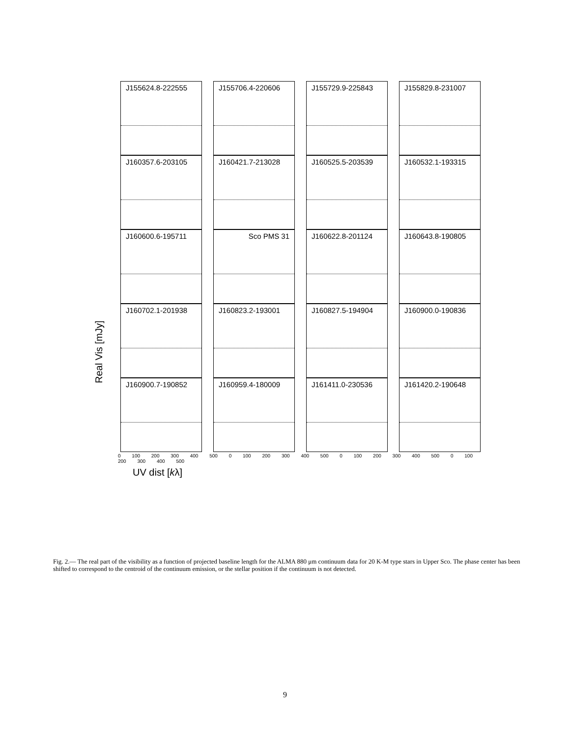J155624.8-222555
J155706.4-220606
J155729.9-225843
J155829.8-231007
J160357.6-203105
J160421.7-213028
J160525.5-203539
J160532.1-193315
J160600.6-195711
Sco PMS 31
J160622.8-201124
J160643.8-190805
J160702.1-201938
J160823.2-193001
J160827.5-194904
J160900.0-190836
J160900.7-190852
J160959.4-180009
J161411.0-230536
J161420.2-190648
0 100 200 300 400 500 0 100 200 300 400 500 0 100 200 300 400 500 0 100 200 300 400 500
Real Vis [mJy]
UV dist [kλ]
Fig. 2.— The real part of the visibility as a function of projected baseline length for the ALMA 880 μm continuum data for 20 K-M type stars in Upper Sco. The phase center has been shifted to correspond to the centroid of the continuum emission, or the stellar position if the continuum is not detected.
9